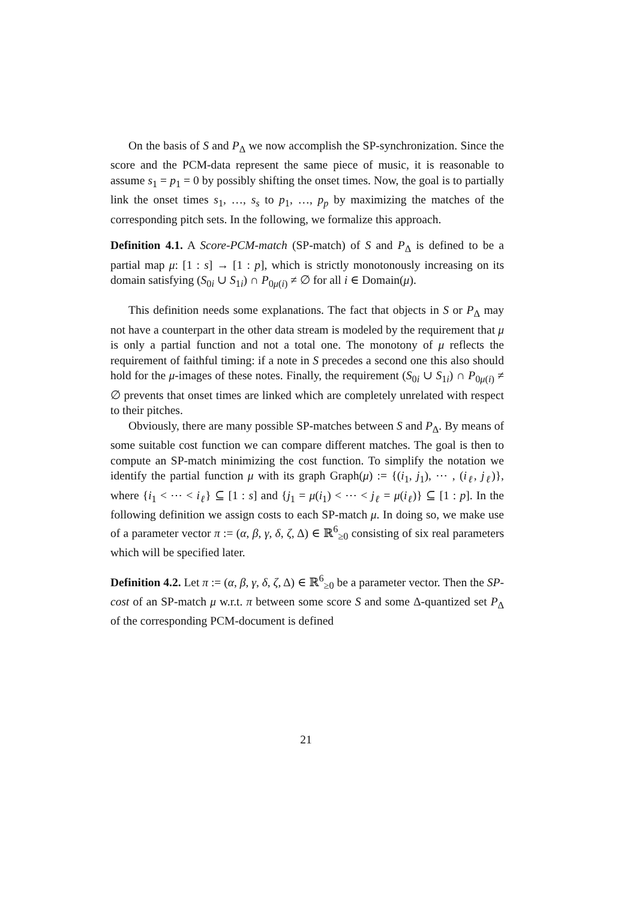On the basis of S and P<sub>Δ</sub> we now accomplish the SP-synchronization. Since the score and the PCM-data represent the same piece of music, it is reasonable to assume s<sub>1</sub> = p<sub>1</sub> = 0 by possibly shifting the onset times. Now, the goal is to partially link the onset times s<sub>1</sub>, …, s<sub>s</sub> to p<sub>1</sub>, …, p<sub>p</sub> by maximizing the matches of the corresponding pitch sets. In the following, we formalize this approach.
Definition 4.1. A Score-PCM-match (SP-match) of S and P<sub>Δ</sub> is defined to be a partial map μ: [1 : s] → [1 : p], which is strictly monotonously increasing on its domain satisfying (S<sub>0i</sub> ∪ S<sub>1i</sub>) ∩ P<sub>0μ(i)</sub> ≠ ∅ for all i ∈ Domain(μ).
This definition needs some explanations. The fact that objects in S or P<sub>Δ</sub> may not have a counterpart in the other data stream is modeled by the requirement that μ is only a partial function and not a total one. The monotony of μ reflects the requirement of faithful timing: if a note in S precedes a second one this also should hold for the μ-images of these notes. Finally, the requirement (S<sub>0i</sub> ∪ S<sub>1i</sub>) ∩ P<sub>0μ(i)</sub> ≠ ∅ prevents that onset times are linked which are completely unrelated with respect to their pitches.
Obviously, there are many possible SP-matches between S and P<sub>Δ</sub>. By means of some suitable cost function we can compare different matches. The goal is then to compute an SP-match minimizing the cost function. To simplify the notation we identify the partial function μ with its graph Graph(μ) := {(i<sub>1</sub>, j<sub>1</sub>), ⋯ , (i<sub>ℓ</sub>, j<sub>ℓ</sub>)}, where {i<sub>1</sub> < ⋯ < i<sub>ℓ</sub>} ⊆ [1 : s] and {j<sub>1</sub> = μ(i<sub>1</sub>) < ⋯ < j<sub>ℓ</sub> = μ(i<sub>ℓ</sub>)} ⊆ [1 : p]. In the following definition we assign costs to each SP-match μ. In doing so, we make use of a parameter vector π := (α, β, γ, δ, ζ, Δ) ∈ ℝ<sup>6</sup><sub>≥0</sub> consisting of six real parameters which will be specified later.
Definition 4.2. Let π := (α, β, γ, δ, ζ, Δ) ∈ ℝ<sup>6</sup><sub>≥0</sub> be a parameter vector. Then the SP-cost of an SP-match μ w.r.t. π between some score S and some Δ-quantized set P<sub>Δ</sub> of the corresponding PCM-document is defined
21